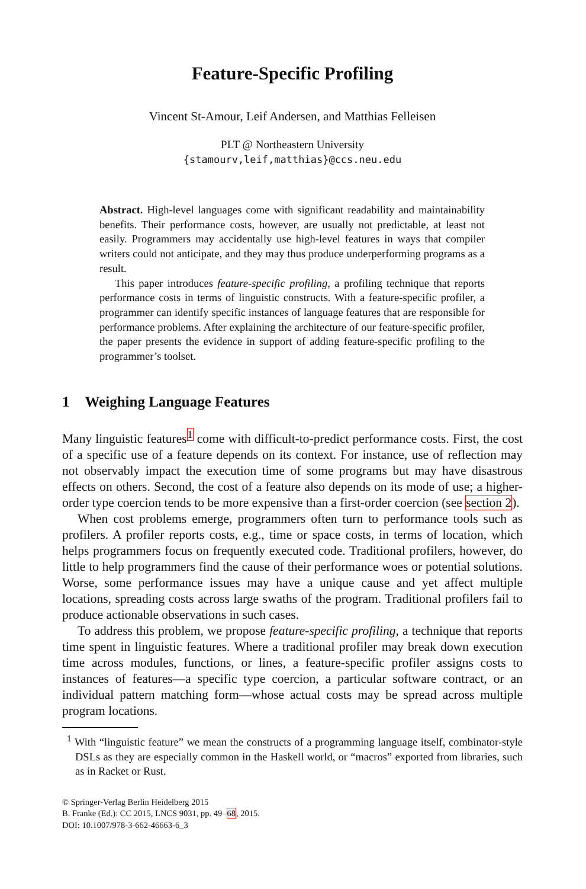Feature-Specific Profiling
Vincent St-Amour, Leif Andersen, and Matthias Felleisen
PLT @ Northeastern University
{stamourv,leif,matthias}@ccs.neu.edu
Abstract. High-level languages come with significant readability and maintainability benefits. Their performance costs, however, are usually not predictable, at least not easily. Programmers may accidentally use high-level features in ways that compiler writers could not anticipate, and they may thus produce underperforming programs as a result.
This paper introduces feature-specific profiling, a profiling technique that reports performance costs in terms of linguistic constructs. With a feature-specific profiler, a programmer can identify specific instances of language features that are responsible for performance problems. After explaining the architecture of our feature-specific profiler, the paper presents the evidence in support of adding feature-specific profiling to the programmer’s toolset.
1 Weighing Language Features
Many linguistic features<sup>1</sup> come with difficult-to-predict performance costs. First, the cost of a specific use of a feature depends on its context. For instance, use of reflection may not observably impact the execution time of some programs but may have disastrous effects on others. Second, the cost of a feature also depends on its mode of use; a higher-order type coercion tends to be more expensive than a first-order coercion (see section 2).
When cost problems emerge, programmers often turn to performance tools such as profilers. A profiler reports costs, e.g., time or space costs, in terms of location, which helps programmers focus on frequently executed code. Traditional profilers, however, do little to help programmers find the cause of their performance woes or potential solutions. Worse, some performance issues may have a unique cause and yet affect multiple locations, spreading costs across large swaths of the program. Traditional profilers fail to produce actionable observations in such cases.
To address this problem, we propose feature-specific profiling, a technique that reports time spent in linguistic features. Where a traditional profiler may break down execution time across modules, functions, or lines, a feature-specific profiler assigns costs to instances of features—a specific type coercion, a particular software contract, or an individual pattern matching form—whose actual costs may be spread across multiple program locations.
<sup>1</sup> With “linguistic feature” we mean the constructs of a programming language itself, combinator-style DSLs as they are especially common in the Haskell world, or “macros” exported from libraries, such as in Racket or Rust.
© Springer-Verlag Berlin Heidelberg 2015
B. Franke (Ed.): CC 2015, LNCS 9031, pp. 49–68, 2015.
DOI: 10.1007/978-3-662-46663-6_3